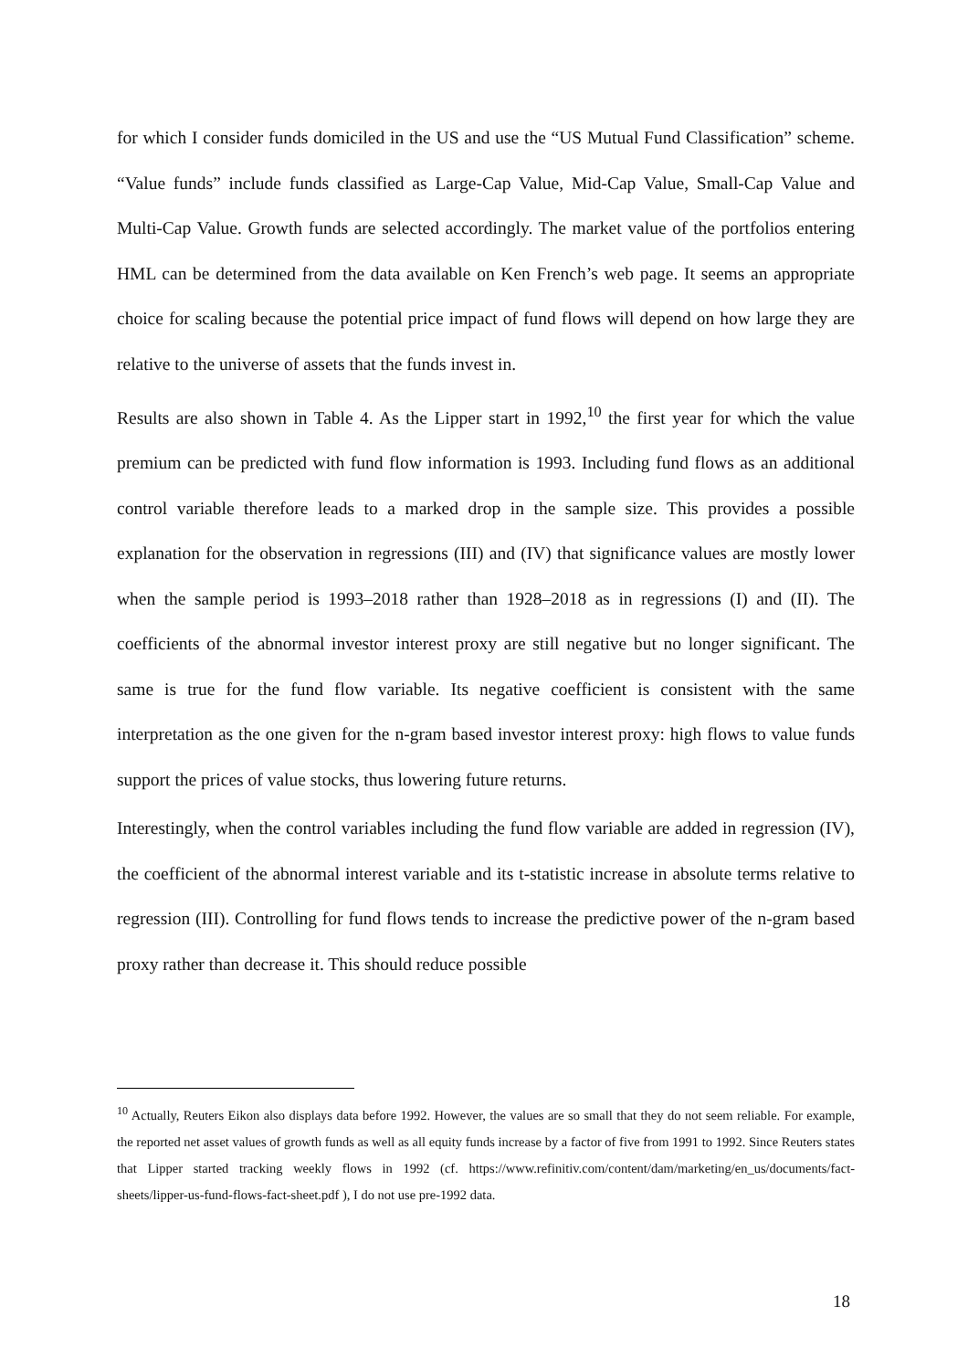for which I consider funds domiciled in the US and use the “US Mutual Fund Classification” scheme. “Value funds” include funds classified as Large-Cap Value, Mid-Cap Value, Small-Cap Value and Multi-Cap Value. Growth funds are selected accordingly. The market value of the portfolios entering HML can be determined from the data available on Ken French’s web page. It seems an appropriate choice for scaling because the potential price impact of fund flows will depend on how large they are relative to the universe of assets that the funds invest in.
Results are also shown in Table 4. As the Lipper start in 1992,<sup>10</sup> the first year for which the value premium can be predicted with fund flow information is 1993. Including fund flows as an additional control variable therefore leads to a marked drop in the sample size. This provides a possible explanation for the observation in regressions (III) and (IV) that significance values are mostly lower when the sample period is 1993–2018 rather than 1928–2018 as in regressions (I) and (II). The coefficients of the abnormal investor interest proxy are still negative but no longer significant. The same is true for the fund flow variable. Its negative coefficient is consistent with the same interpretation as the one given for the n-gram based investor interest proxy: high flows to value funds support the prices of value stocks, thus lowering future returns.
Interestingly, when the control variables including the fund flow variable are added in regression (IV), the coefficient of the abnormal interest variable and its t-statistic increase in absolute terms relative to regression (III). Controlling for fund flows tends to increase the predictive power of the n-gram based proxy rather than decrease it. This should reduce possible
<sup>10</sup> Actually, Reuters Eikon also displays data before 1992. However, the values are so small that they do not seem reliable. For example, the reported net asset values of growth funds as well as all equity funds increase by a factor of five from 1991 to 1992. Since Reuters states that Lipper started tracking weekly flows in 1992 (cf. https://www.refinitiv.com/content/dam/marketing/en_us/documents/fact-sheets/lipper-us-fund-flows-fact-sheet.pdf ), I do not use pre-1992 data.
18